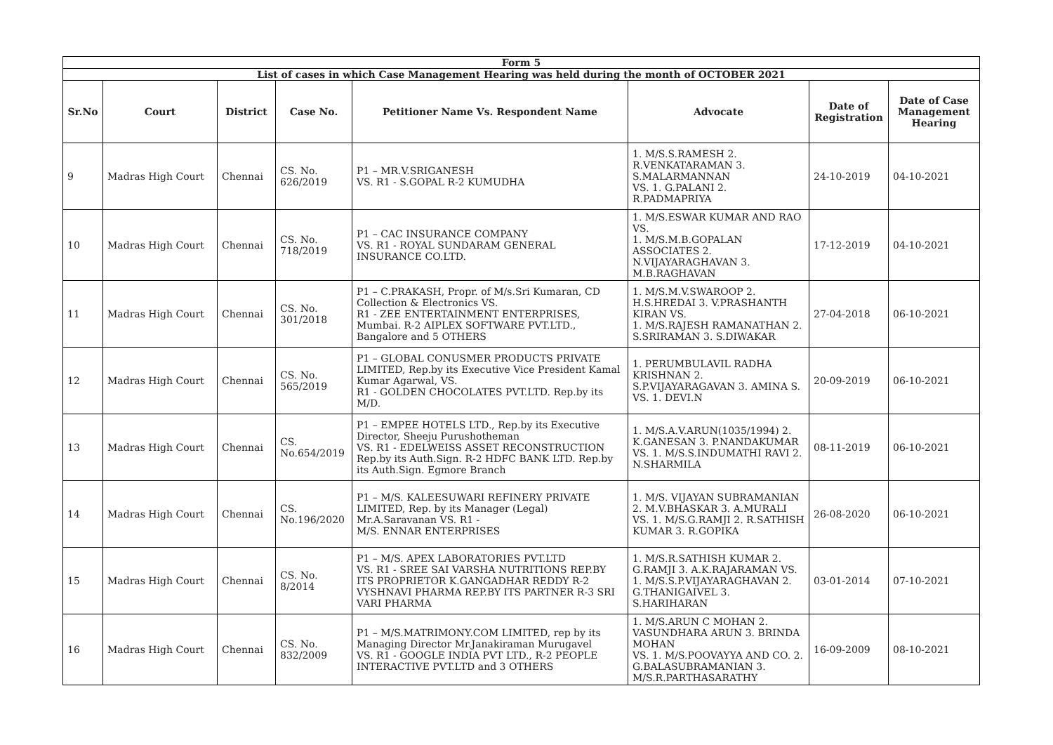| Form 5 | | | | | | | |
| List of cases in which Case Management Hearing was held during the month of OCTOBER 2021 | | | | | | | |
| Sr.No | Court | District | Case No. | Petitioner Name Vs. Respondent Name | Advocate | Date of Registration | Date of Case Management Hearing |
| 9 | Madras High Court | Chennai | CS. No. 626/2019 | P1 – MR.V.SRIGANESH VS. R1 - S.GOPAL R-2 KUMUDHA | 1. M/S.S.RAMESH 2. R.VENKATARAMAN 3. S.MALARMANNAN VS. 1. G.PALANI 2. R.PADMAPRIYA | 24-10-2019 | 04-10-2021 |
| 10 | Madras High Court | Chennai | CS. No. 718/2019 | P1 – CAC INSURANCE COMPANY VS. R1 - ROYAL SUNDARAM GENERAL INSURANCE CO.LTD. | 1. M/S.ESWAR KUMAR AND RAO VS. 1. M/S.M.B.GOPALAN ASSOCIATES 2. N.VIJAYARAGHAVAN 3. M.B.RAGHAVAN | 17-12-2019 | 04-10-2021 |
| 11 | Madras High Court | Chennai | CS. No. 301/2018 | P1 – C.PRAKASH, Propr. of M/s.Sri Kumaran, CD Collection & Electronics VS. R1 - ZEE ENTERTAINMENT ENTERPRISES, Mumbai. R-2 AIPLEX SOFTWARE PVT.LTD., Bangalore and 5 OTHERS | 1. M/S.M.V.SWAROOP 2. H.S.HREDAI 3. V.PRASHANTH KIRAN VS. 1. M/S.RAJESH RAMANATHAN 2. S.SRIRAMAN 3. S.DIWAKAR | 27-04-2018 | 06-10-2021 |
| 12 | Madras High Court | Chennai | CS. No. 565/2019 | P1 – GLOBAL CONUSMER PRODUCTS PRIVATE LIMITED, Rep.by its Executive Vice President Kamal Kumar Agarwal, VS. R1 - GOLDEN CHOCOLATES PVT.LTD. Rep.by its M/D. | 1. PERUMBULAVIL RADHA KRISHNAN 2. S.P.VIJAYARAGAVAN 3. AMINA S. VS. 1. DEVI.N | 20-09-2019 | 06-10-2021 |
| 13 | Madras High Court | Chennai | CS. No.654/2019 | P1 – EMPEE HOTELS LTD., Rep.by its Executive Director, Sheeju Purushotheman VS. R1 - EDELWEISS ASSET RECONSTRUCTION Rep.by its Auth.Sign. R-2 HDFC BANK LTD. Rep.by its Auth.Sign. Egmore Branch | 1. M/S.A.V.ARUN(1035/1994) 2. K.GANESAN 3. P.NANDAKUMAR VS. 1. M/S.S.INDUMATHI RAVI 2. N.SHARMILA | 08-11-2019 | 06-10-2021 |
| 14 | Madras High Court | Chennai | CS. No.196/2020 | P1 – M/S. KALEESUWARI REFINERY PRIVATE LIMITED, Rep. by its Manager (Legal) Mr.A.Saravanan VS. R1 - M/S. ENNAR ENTERPRISES | 1. M/S. VIJAYAN SUBRAMANIAN 2. M.V.BHASKAR 3. A.MURALI VS. 1. M/S.G.RAMJI 2. R.SATHISH KUMAR 3. R.GOPIKA | 26-08-2020 | 06-10-2021 |
| 15 | Madras High Court | Chennai | CS. No. 8/2014 | P1 – M/S. APEX LABORATORIES PVT.LTD VS. R1 - SREE SAI VARSHA NUTRITIONS REP.BY ITS PROPRIETOR K.GANGADHAR REDDY R-2 VYSHNAVI PHARMA REP.BY ITS PARTNER R-3 SRI VARI PHARMA | 1. M/S.R.SATHISH KUMAR 2. G.RAMJI 3. A.K.RAJARAMAN VS. 1. M/S.S.P.VIJAYARAGHAVAN 2. G.THANIGAIVEL 3. S.HARIHARAN | 03-01-2014 | 07-10-2021 |
| 16 | Madras High Court | Chennai | CS. No. 832/2009 | P1 – M/S.MATRIMONY.COM LIMITED, rep by its Managing Director Mr.Janakiraman Murugavel VS. R1 - GOOGLE INDIA PVT LTD., R-2 PEOPLE INTERACTIVE PVT.LTD and 3 OTHERS | 1. M/S.ARUN C MOHAN 2. VASUNDHARA ARUN 3. BRINDA MOHAN VS. 1. M/S.POOVAYYA AND CO. 2. G.BALASUBRAMANIAN 3. M/S.R.PARTHASARATHY | 16-09-2009 | 08-10-2021 |